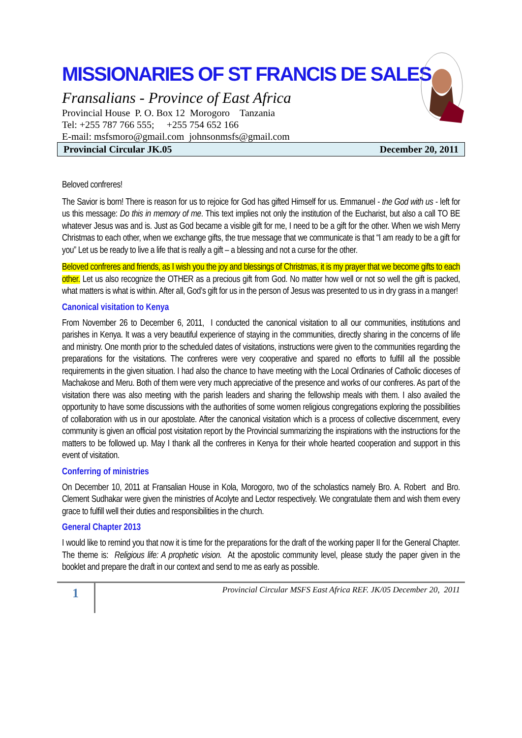MISSIONARIES OF ST FRANCIS DE SALES
Fransalians - Province of East Africa
Provincial House P. O. Box 12 Morogoro Tanzania
Tel: +255 787 766 555; +255 754 652 166
E-mail: msfsmoro@gmail.com johnsonmsfs@gmail.com
Provincial Circular JK.05 December 20, 2011
Beloved confreres!
The Savior is born! There is reason for us to rejoice for God has gifted Himself for us. Emmanuel - the God with us - left for us this message: Do this in memory of me. This text implies not only the institution of the Eucharist, but also a call TO BE whatever Jesus was and is. Just as God became a visible gift for me, I need to be a gift for the other. When we wish Merry Christmas to each other, when we exchange gifts, the true message that we communicate is that “I am ready to be a gift for you” Let us be ready to live a life that is really a gift – a blessing and not a curse for the other.
Beloved confreres and friends, as I wish you the joy and blessings of Christmas, it is my prayer that we become gifts to each other. Let us also recognize the OTHER as a precious gift from God. No matter how well or not so well the gift is packed, what matters is what is within. After all, God’s gift for us in the person of Jesus was presented to us in dry grass in a manger!
Canonical visitation to Kenya
From November 26 to December 6, 2011, I conducted the canonical visitation to all our communities, institutions and parishes in Kenya. It was a very beautiful experience of staying in the communities, directly sharing in the concerns of life and ministry. One month prior to the scheduled dates of visitations, instructions were given to the communities regarding the preparations for the visitations. The confreres were very cooperative and spared no efforts to fulfill all the possible requirements in the given situation. I had also the chance to have meeting with the Local Ordinaries of Catholic dioceses of Machakose and Meru. Both of them were very much appreciative of the presence and works of our confreres. As part of the visitation there was also meeting with the parish leaders and sharing the fellowship meals with them. I also availed the opportunity to have some discussions with the authorities of some women religious congregations exploring the possibilities of collaboration with us in our apostolate. After the canonical visitation which is a process of collective discernment, every community is given an official post visitation report by the Provincial summarizing the inspirations with the instructions for the matters to be followed up. May I thank all the confreres in Kenya for their whole hearted cooperation and support in this event of visitation.
Conferring of ministries
On December 10, 2011 at Fransalian House in Kola, Morogoro, two of the scholastics namely Bro. A. Robert and Bro. Clement Sudhakar were given the ministries of Acolyte and Lector respectively. We congratulate them and wish them every grace to fulfill well their duties and responsibilities in the church.
General Chapter 2013
I would like to remind you that now it is time for the preparations for the draft of the working paper II for the General Chapter. The theme is: Religious life: A prophetic vision. At the apostolic community level, please study the paper given in the booklet and prepare the draft in our context and send to me as early as possible.
1
Provincial Circular MSFS East Africa REF. JK/05 December 20, 2011